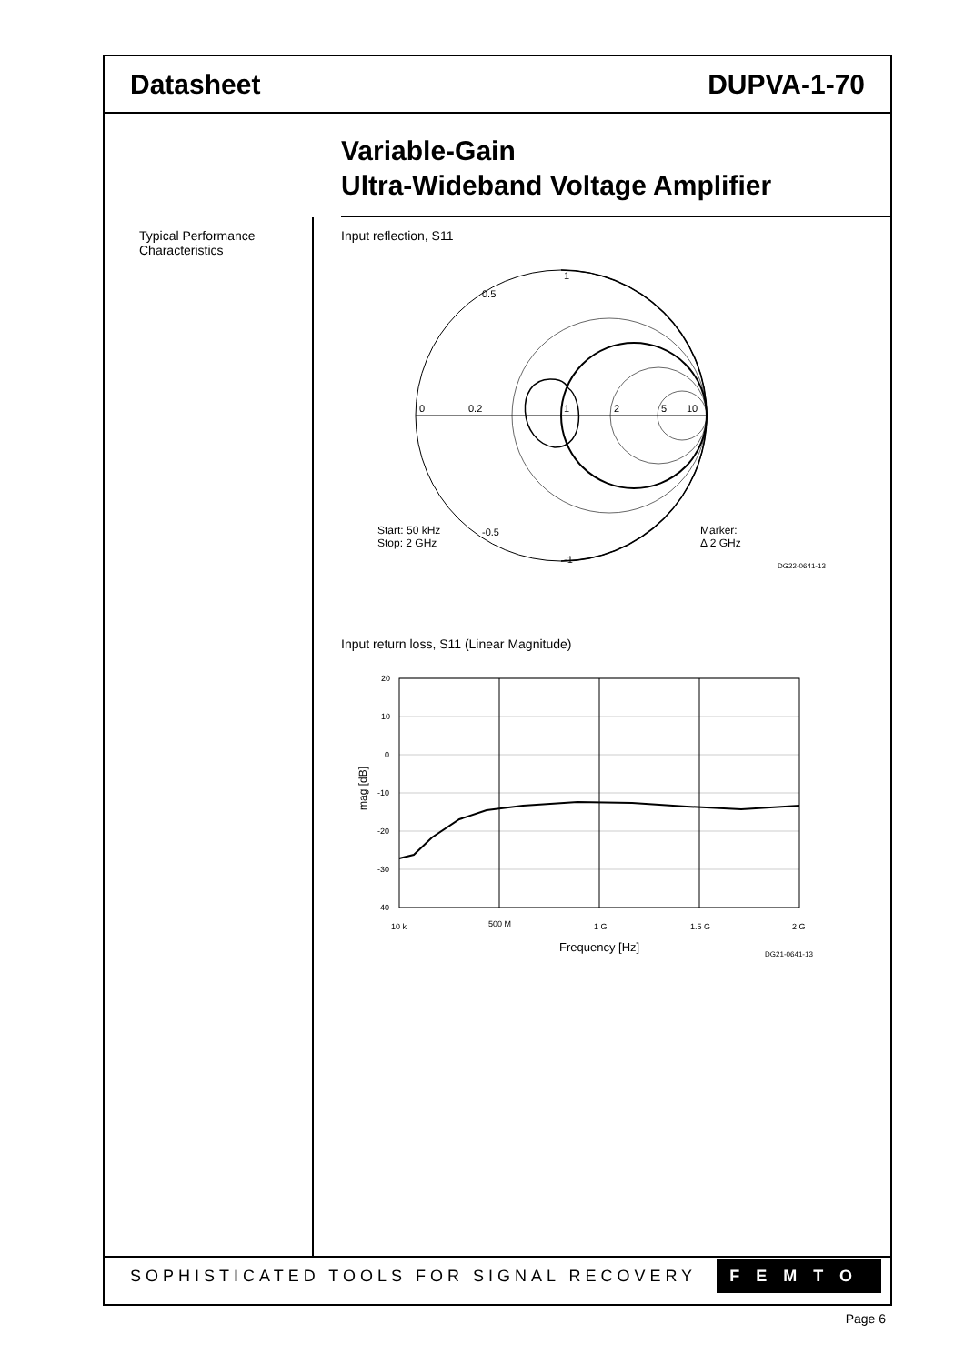Datasheet DUPVA-1-70
Variable-Gain
Ultra-Wideband Voltage Amplifier
Typical Performance
Characteristics
Input reflection, S11
0
0.2
1
2
5
10
1
-1
0.5
-0.5
Start: 50 kHz
Stop: 2 GHz
Marker:
Δ 2 GHz
DG22-0641-13
Input return loss, S11 (Linear Magnitude)
20
10
0
-10
-20
-30
-40
10 k
500 M
1 G
1.5 G
2 G
mag [dB]
Frequency [Hz]
DG21-0641-13
SOPHISTICATED TOOLS FOR SIGNAL RECOVERY FEMTO
Page 6